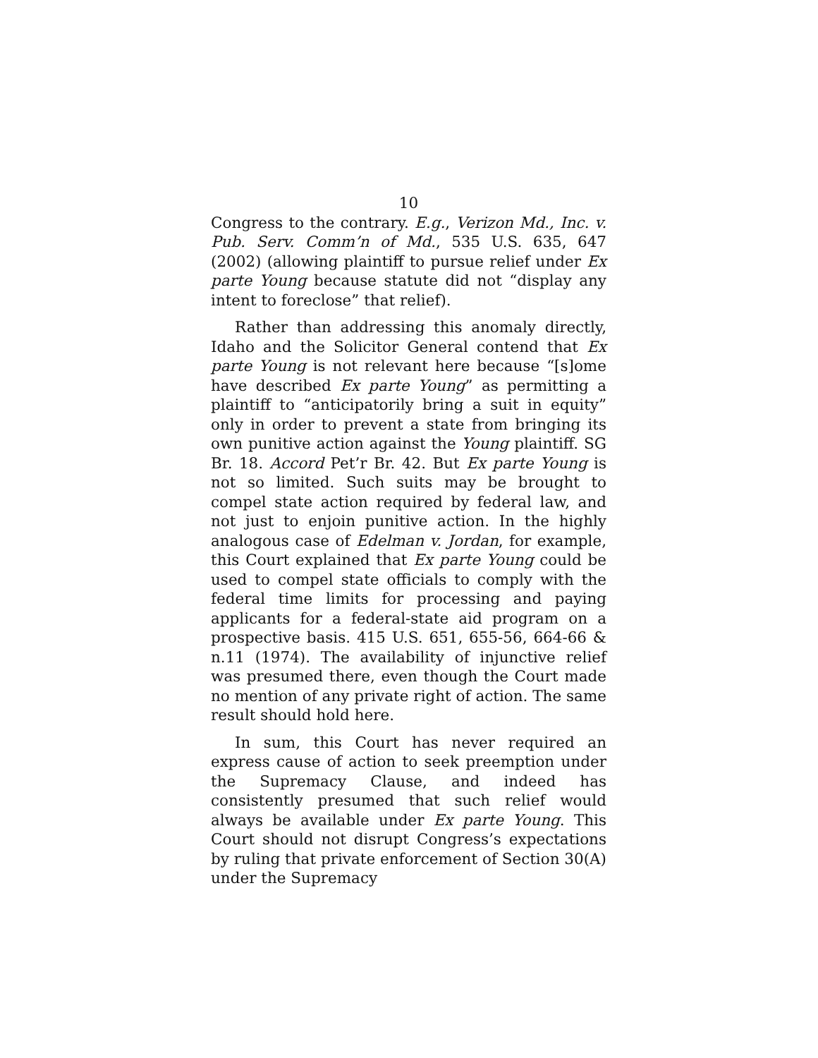10
Congress to the contrary. E.g., Verizon Md., Inc. v. Pub. Serv. Comm’n of Md., 535 U.S. 635, 647 (2002) (allowing plaintiff to pursue relief under Ex parte Young because statute did not “display any intent to foreclose” that relief).
Rather than addressing this anomaly directly, Idaho and the Solicitor General contend that Ex parte Young is not relevant here because “[s]ome have described Ex parte Young” as permitting a plaintiff to “anticipatorily bring a suit in equity” only in order to prevent a state from bringing its own punitive action against the Young plaintiff. SG Br. 18. Accord Pet’r Br. 42. But Ex parte Young is not so limited. Such suits may be brought to compel state action required by federal law, and not just to enjoin punitive action. In the highly analogous case of Edelman v. Jordan, for example, this Court explained that Ex parte Young could be used to compel state officials to comply with the federal time limits for processing and paying applicants for a federal-state aid program on a prospective basis. 415 U.S. 651, 655-56, 664-66 & n.11 (1974). The availability of injunctive relief was presumed there, even though the Court made no mention of any private right of action. The same result should hold here.
In sum, this Court has never required an express cause of action to seek preemption under the Supremacy Clause, and indeed has consistently presumed that such relief would always be available under Ex parte Young. This Court should not disrupt Congress’s expectations by ruling that private enforcement of Section 30(A) under the Supremacy